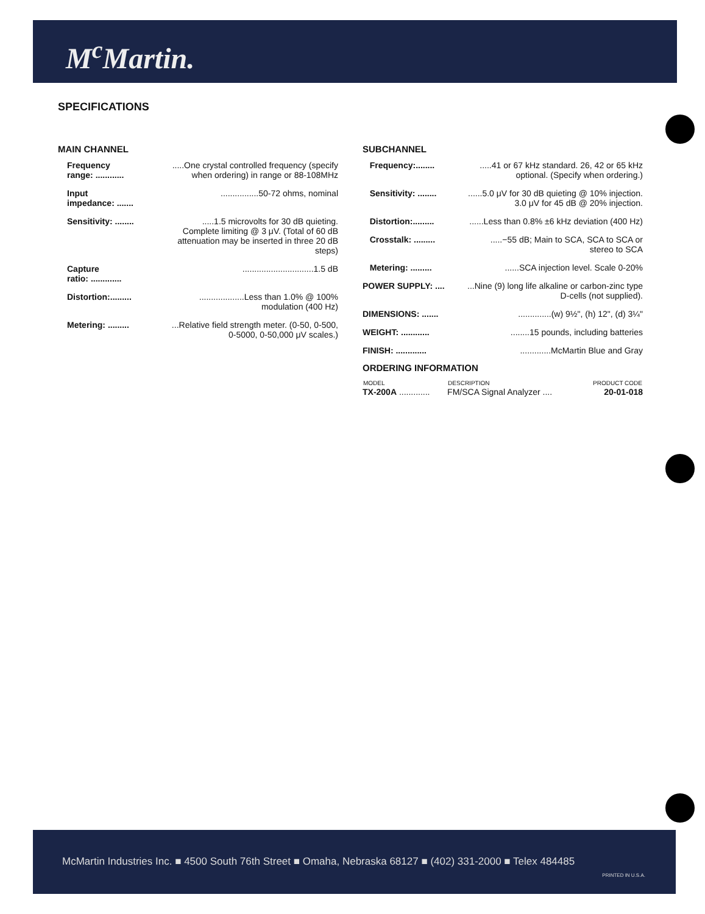M<sup>c</sup>Martin.
SPECIFICATIONS
MAIN CHANNEL
| Frequency range: ............ | .....One crystal controlled frequency (specify when ordering) in range or 88-108MHz |
| Input impedance: ....... | ................50-72 ohms, nominal |
| Sensitivity: ........ | .....1.5 microvolts for 30 dB quieting. Complete limiting @ 3 μV. (Total of 60 dB attenuation may be inserted in three 20 dB steps) |
| Capture ratio: ............. | ..............................1.5 dB |
| Distortion:......... | ...................Less than 1.0% @ 100% modulation (400 Hz) |
| Metering: ......... | ...Relative field strength meter. (0-50, 0-500, 0-5000, 0-50,000 μV scales.) |
SUBCHANNEL
| Frequency:........ | .....41 or 67 kHz standard. 26, 42 or 65 kHz optional. (Specify when ordering.) |
| Sensitivity: ........ | ......5.0 μV for 30 dB quieting @ 10% injection. 3.0 μV for 45 dB @ 20% injection. |
| Distortion:......... | ......Less than 0.8% ±6 kHz deviation (400 Hz) |
| Crosstalk: ......... | .....−55 dB; Main to SCA, SCA to SCA or stereo to SCA |
| Metering: ......... | ......SCA injection level. Scale 0-20% |
| POWER SUPPLY: .... | ...Nine (9) long life alkaline or carbon-zinc type D-cells (not supplied). |
| DIMENSIONS: ....... | ..............(w) 9½", (h) 12", (d) 3¼" |
| WEIGHT: ............ | ........15 pounds, including batteries |
| FINISH: ............. | .............McMartin Blue and Gray |
ORDERING INFORMATION
| MODEL | DESCRIPTION | PRODUCT CODE |
| --- | --- | --- |
| TX-200A ............. | FM/SCA Signal Analyzer .... | 20-01-018 |
McMartin Industries Inc. ■ 4500 South 76th Street ■ Omaha, Nebraska 68127 ■ (402) 331-2000 ■ Telex 484485
PRINTED IN U.S.A.